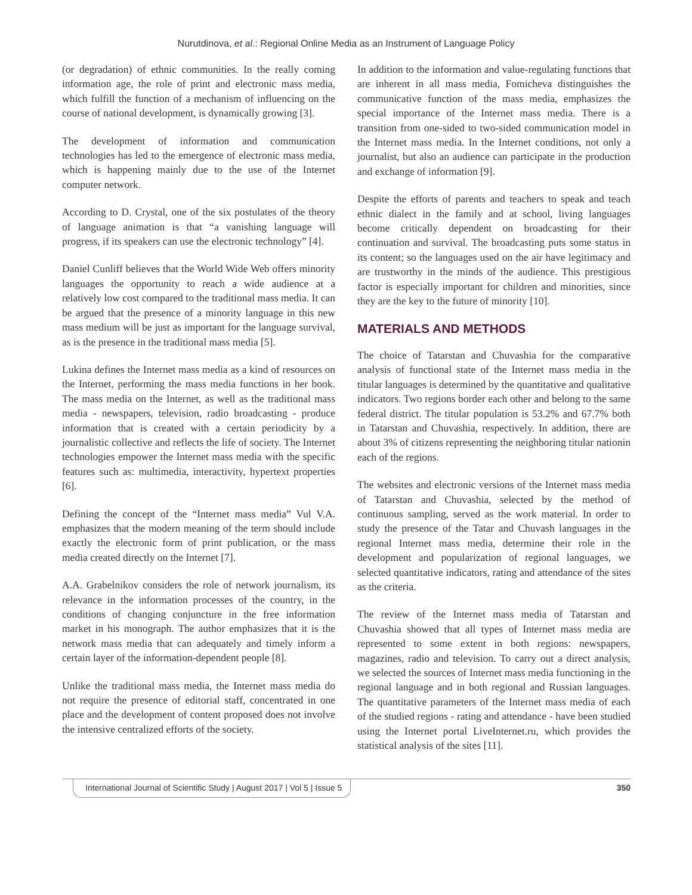Nurutdinova, et al.: Regional Online Media as an Instrument of Language Policy
(or degradation) of ethnic communities. In the really coming information age, the role of print and electronic mass media, which fulfill the function of a mechanism of influencing on the course of national development, is dynamically growing [3].
The development of information and communication technologies has led to the emergence of electronic mass media, which is happening mainly due to the use of the Internet computer network.
According to D. Crystal, one of the six postulates of the theory of language animation is that “a vanishing language will progress, if its speakers can use the electronic technology” [4].
Daniel Cunliff believes that the World Wide Web offers minority languages the opportunity to reach a wide audience at a relatively low cost compared to the traditional mass media. It can be argued that the presence of a minority language in this new mass medium will be just as important for the language survival, as is the presence in the traditional mass media [5].
Lukina defines the Internet mass media as a kind of resources on the Internet, performing the mass media functions in her book. The mass media on the Internet, as well as the traditional mass media - newspapers, television, radio broadcasting - produce information that is created with a certain periodicity by a journalistic collective and reflects the life of society. The Internet technologies empower the Internet mass media with the specific features such as: multimedia, interactivity, hypertext properties [6].
Defining the concept of the “Internet mass media” Vul V.A. emphasizes that the modern meaning of the term should include exactly the electronic form of print publication, or the mass media created directly on the Internet [7].
A.A. Grabelnikov considers the role of network journalism, its relevance in the information processes of the country, in the conditions of changing conjuncture in the free information market in his monograph. The author emphasizes that it is the network mass media that can adequately and timely inform a certain layer of the information-dependent people [8].
Unlike the traditional mass media, the Internet mass media do not require the presence of editorial staff, concentrated in one place and the development of content proposed does not involve the intensive centralized efforts of the society.
In addition to the information and value-regulating functions that are inherent in all mass media, Fomicheva distinguishes the communicative function of the mass media, emphasizes the special importance of the Internet mass media. There is a transition from one-sided to two-sided communication model in the Internet mass media. In the Internet conditions, not only a journalist, but also an audience can participate in the production and exchange of information [9].
Despite the efforts of parents and teachers to speak and teach ethnic dialect in the family and at school, living languages become critically dependent on broadcasting for their continuation and survival. The broadcasting puts some status in its content; so the languages used on the air have legitimacy and are trustworthy in the minds of the audience. This prestigious factor is especially important for children and minorities, since they are the key to the future of minority [10].
MATERIALS AND METHODS
The choice of Tatarstan and Chuvashia for the comparative analysis of functional state of the Internet mass media in the titular languages is determined by the quantitative and qualitative indicators. Two regions border each other and belong to the same federal district. The titular population is 53.2% and 67.7% both in Tatarstan and Chuvashia, respectively. In addition, there are about 3% of citizens representing the neighboring titular nationin each of the regions.
The websites and electronic versions of the Internet mass media of Tatarstan and Chuvashia, selected by the method of continuous sampling, served as the work material. In order to study the presence of the Tatar and Chuvash languages in the regional Internet mass media, determine their role in the development and popularization of regional languages, we selected quantitative indicators, rating and attendance of the sites as the criteria.
The review of the Internet mass media of Tatarstan and Chuvashia showed that all types of Internet mass media are represented to some extent in both regions: newspapers, magazines, radio and television. To carry out a direct analysis, we selected the sources of Internet mass media functioning in the regional language and in both regional and Russian languages. The quantitative parameters of the Internet mass media of each of the studied regions - rating and attendance - have been studied using the Internet portal LiveInternet.ru, which provides the statistical analysis of the sites [11].
International Journal of Scientific Study | August 2017 | Vol 5 | Issue 5
350